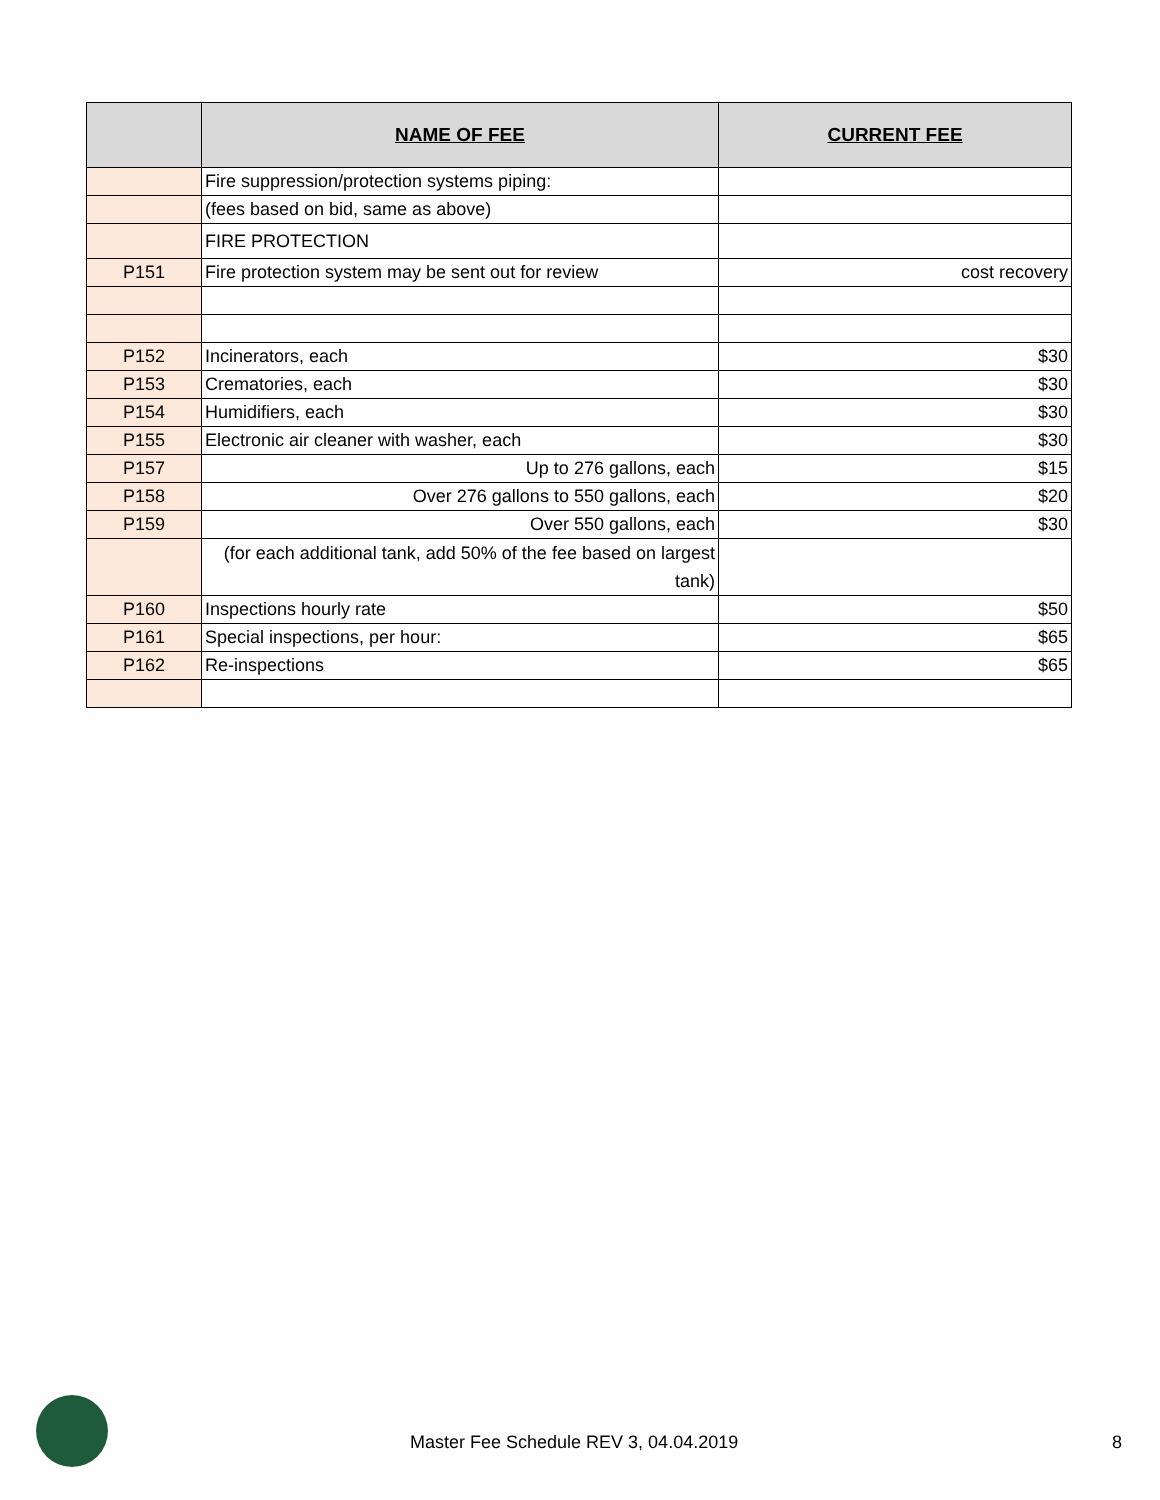| | NAME OF FEE | CURRENT FEE |
| --- | --- | --- |
| | Fire suppression/protection systems piping: | |
| | (fees based on bid, same as above) | |
| | FIRE PROTECTION | |
| P151 | Fire protection system may be sent out for review | cost recovery |
| P152 | Incinerators, each | $30 |
| P153 | Crematories, each | $30 |
| P154 | Humidifiers, each | $30 |
| P155 | Electronic air cleaner with washer, each | $30 |
| P157 | Up to 276 gallons, each | $15 |
| P158 | Over 276 gallons to 550 gallons, each | $20 |
| P159 | Over 550 gallons, each | $30 |
| | (for each additional tank, add 50% of the fee based on largest tank) | |
| P160 | Inspections hourly rate | $50 |
| P161 | Special inspections, per hour: | $65 |
| P162 | Re-inspections | $65 |
Master Fee Schedule REV 3, 04.04.2019
8